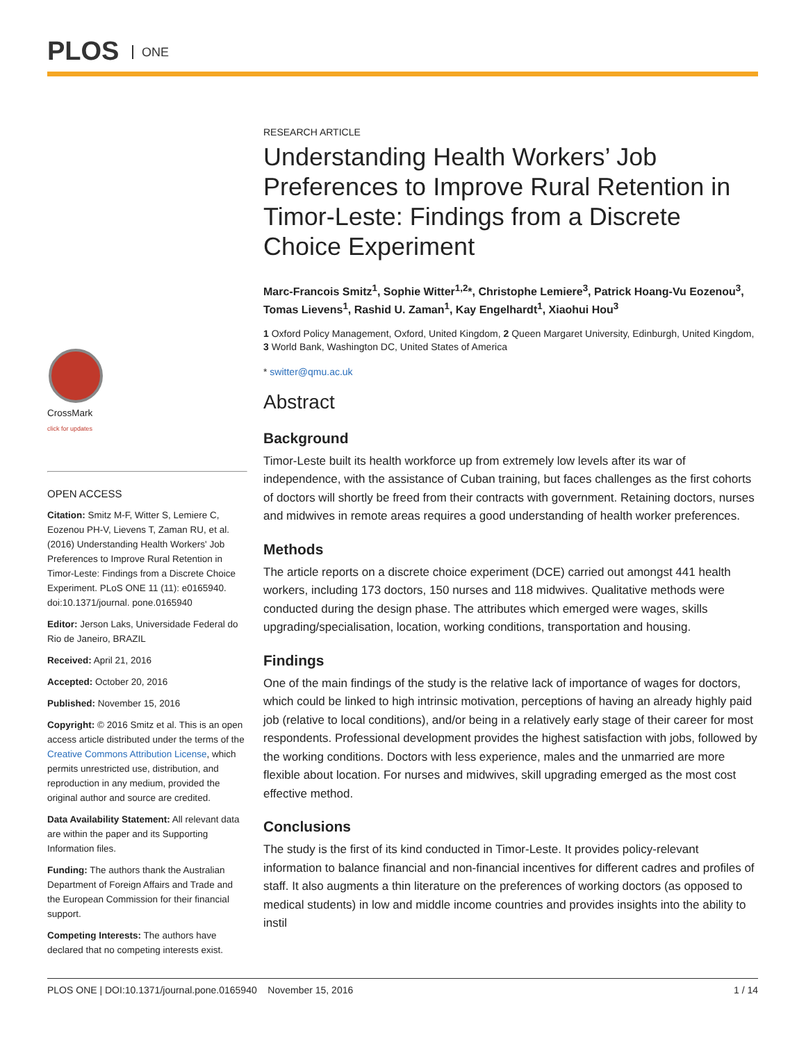PLOS ONE
CrossMark
click for updates
OPEN ACCESS
Citation: Smitz M-F, Witter S, Lemiere C, Eozenou PH-V, Lievens T, Zaman RU, et al. (2016) Understanding Health Workers' Job Preferences to Improve Rural Retention in Timor-Leste: Findings from a Discrete Choice Experiment. PLoS ONE 11 (11): e0165940. doi:10.1371/journal. pone.0165940
Editor: Jerson Laks, Universidade Federal do Rio de Janeiro, BRAZIL
Received: April 21, 2016
Accepted: October 20, 2016
Published: November 15, 2016
Copyright: © 2016 Smitz et al. This is an open access article distributed under the terms of the Creative Commons Attribution License, which permits unrestricted use, distribution, and reproduction in any medium, provided the original author and source are credited.
Data Availability Statement: All relevant data are within the paper and its Supporting Information files.
Funding: The authors thank the Australian Department of Foreign Affairs and Trade and the European Commission for their financial support.
Competing Interests: The authors have declared that no competing interests exist.
RESEARCH ARTICLE
Understanding Health Workers’ Job Preferences to Improve Rural Retention in Timor-Leste: Findings from a Discrete Choice Experiment
Marc-Francois Smitz<sup>1</sup>, Sophie Witter<sup>1,2</sup>*, Christophe Lemiere<sup>3</sup>, Patrick Hoang-Vu Eozenou<sup>3</sup>, Tomas Lievens<sup>1</sup>, Rashid U. Zaman<sup>1</sup>, Kay Engelhardt<sup>1</sup>, Xiaohui Hou<sup>3</sup>
1 Oxford Policy Management, Oxford, United Kingdom, 2 Queen Margaret University, Edinburgh, United Kingdom, 3 World Bank, Washington DC, United States of America
* switter@qmu.ac.uk
Abstract
Background
Timor-Leste built its health workforce up from extremely low levels after its war of independence, with the assistance of Cuban training, but faces challenges as the first cohorts of doctors will shortly be freed from their contracts with government. Retaining doctors, nurses and midwives in remote areas requires a good understanding of health worker preferences.
Methods
The article reports on a discrete choice experiment (DCE) carried out amongst 441 health workers, including 173 doctors, 150 nurses and 118 midwives. Qualitative methods were conducted during the design phase. The attributes which emerged were wages, skills upgrading/specialisation, location, working conditions, transportation and housing.
Findings
One of the main findings of the study is the relative lack of importance of wages for doctors, which could be linked to high intrinsic motivation, perceptions of having an already highly paid job (relative to local conditions), and/or being in a relatively early stage of their career for most respondents. Professional development provides the highest satisfaction with jobs, followed by the working conditions. Doctors with less experience, males and the unmarried are more flexible about location. For nurses and midwives, skill upgrading emerged as the most cost effective method.
Conclusions
The study is the first of its kind conducted in Timor-Leste. It provides policy-relevant information to balance financial and non-financial incentives for different cadres and profiles of staff. It also augments a thin literature on the preferences of working doctors (as opposed to medical students) in low and middle income countries and provides insights into the ability to instil
PLOS ONE | DOI:10.1371/journal.pone.0165940 November 15, 2016 1 / 14